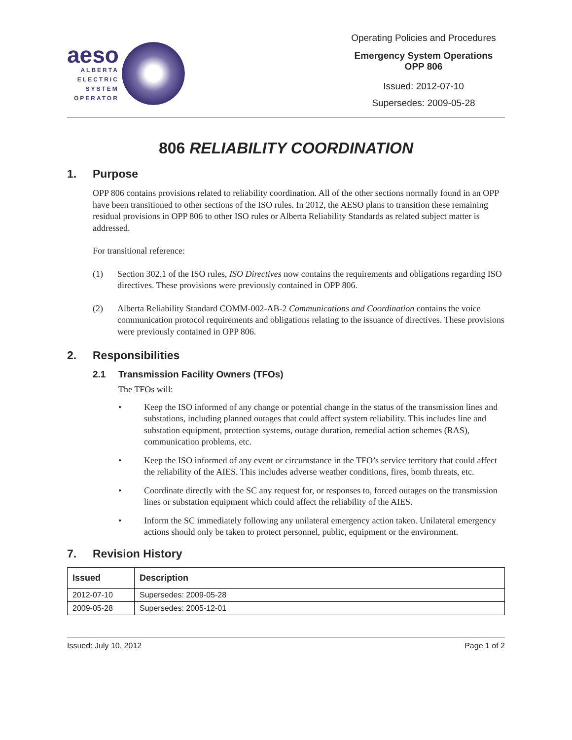aeso
ALBERTA
ELECTRIC
SYSTEM
OPERATOR
Operating Policies and Procedures
Emergency System Operations
OPP 806
Issued: 2012-07-10
Supersedes: 2009-05-28
806 RELIABILITY COORDINATION
1. Purpose
OPP 806 contains provisions related to reliability coordination. All of the other sections normally found in an OPP have been transitioned to other sections of the ISO rules. In 2012, the AESO plans to transition these remaining residual provisions in OPP 806 to other ISO rules or Alberta Reliability Standards as related subject matter is addressed.
For transitional reference:
(1) Section 302.1 of the ISO rules, ISO Directives now contains the requirements and obligations regarding ISO directives. These provisions were previously contained in OPP 806.
(2) Alberta Reliability Standard COMM-002-AB-2 Communications and Coordination contains the voice communication protocol requirements and obligations relating to the issuance of directives. These provisions were previously contained in OPP 806.
2. Responsibilities
2.1 Transmission Facility Owners (TFOs)
The TFOs will:
• Keep the ISO informed of any change or potential change in the status of the transmission lines and substations, including planned outages that could affect system reliability. This includes line and substation equipment, protection systems, outage duration, remedial action schemes (RAS), communication problems, etc.
• Keep the ISO informed of any event or circumstance in the TFO’s service territory that could affect the reliability of the AIES. This includes adverse weather conditions, fires, bomb threats, etc.
• Coordinate directly with the SC any request for, or responses to, forced outages on the transmission lines or substation equipment which could affect the reliability of the AIES.
• Inform the SC immediately following any unilateral emergency action taken. Unilateral emergency actions should only be taken to protect personnel, public, equipment or the environment.
7. Revision History
| Issued | Description |
| --- | --- |
| 2012-07-10 | Supersedes: 2009-05-28 |
| 2009-05-28 | Supersedes: 2005-12-01 |
Issued: July 10, 2012 Page 1 of 2